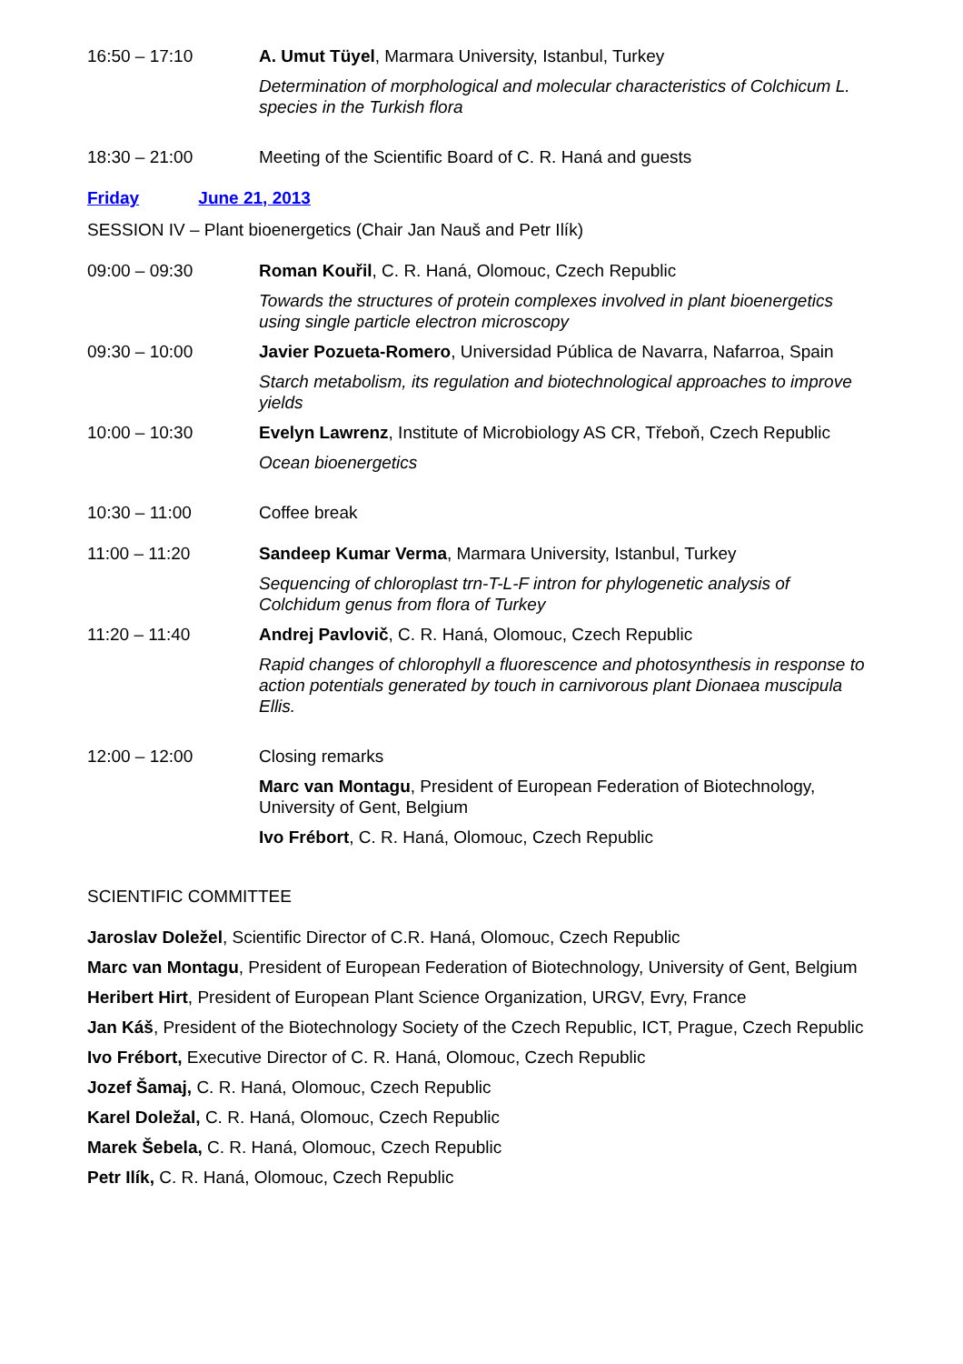16:50 – 17:10 A. Umut Tüyel, Marmara University, Istanbul, Turkey
Determination of morphological and molecular characteristics of Colchicum L. species in the Turkish flora
18:30 – 21:00 Meeting of the Scientific Board of C. R. Haná and guests
Friday June 21, 2013
SESSION IV – Plant bioenergetics (Chair Jan Nauš and Petr Ilík)
09:00 – 09:30 Roman Kouřil, C. R. Haná, Olomouc, Czech Republic
Towards the structures of protein complexes involved in plant bioenergetics using single particle electron microscopy
09:30 – 10:00 Javier Pozueta-Romero, Universidad Pública de Navarra, Nafarroa, Spain
Starch metabolism, its regulation and biotechnological approaches to improve yields
10:00 – 10:30 Evelyn Lawrenz, Institute of Microbiology AS CR, Třeboň, Czech Republic
Ocean bioenergetics
10:30 – 11:00 Coffee break
11:00 – 11:20 Sandeep Kumar Verma, Marmara University, Istanbul, Turkey
Sequencing of chloroplast trn-T-L-F intron for phylogenetic analysis of Colchidum genus from flora of Turkey
11:20 – 11:40 Andrej Pavlovič, C. R. Haná, Olomouc, Czech Republic
Rapid changes of chlorophyll a fluorescence and photosynthesis in response to action potentials generated by touch in carnivorous plant Dionaea muscipula Ellis.
12:00 – 12:00 Closing remarks
Marc van Montagu, President of European Federation of Biotechnology, University of Gent, Belgium
Ivo Frébort, C. R. Haná, Olomouc, Czech Republic
SCIENTIFIC COMMITTEE
Jaroslav Doležel, Scientific Director of C.R. Haná, Olomouc, Czech Republic
Marc van Montagu, President of European Federation of Biotechnology, University of Gent, Belgium
Heribert Hirt, President of European Plant Science Organization, URGV, Evry, France
Jan Káš, President of the Biotechnology Society of the Czech Republic, ICT, Prague, Czech Republic
Ivo Frébort, Executive Director of C. R. Haná, Olomouc, Czech Republic
Jozef Šamaj, C. R. Haná, Olomouc, Czech Republic
Karel Doležal, C. R. Haná, Olomouc, Czech Republic
Marek Šebela, C. R. Haná, Olomouc, Czech Republic
Petr Ilík, C. R. Haná, Olomouc, Czech Republic